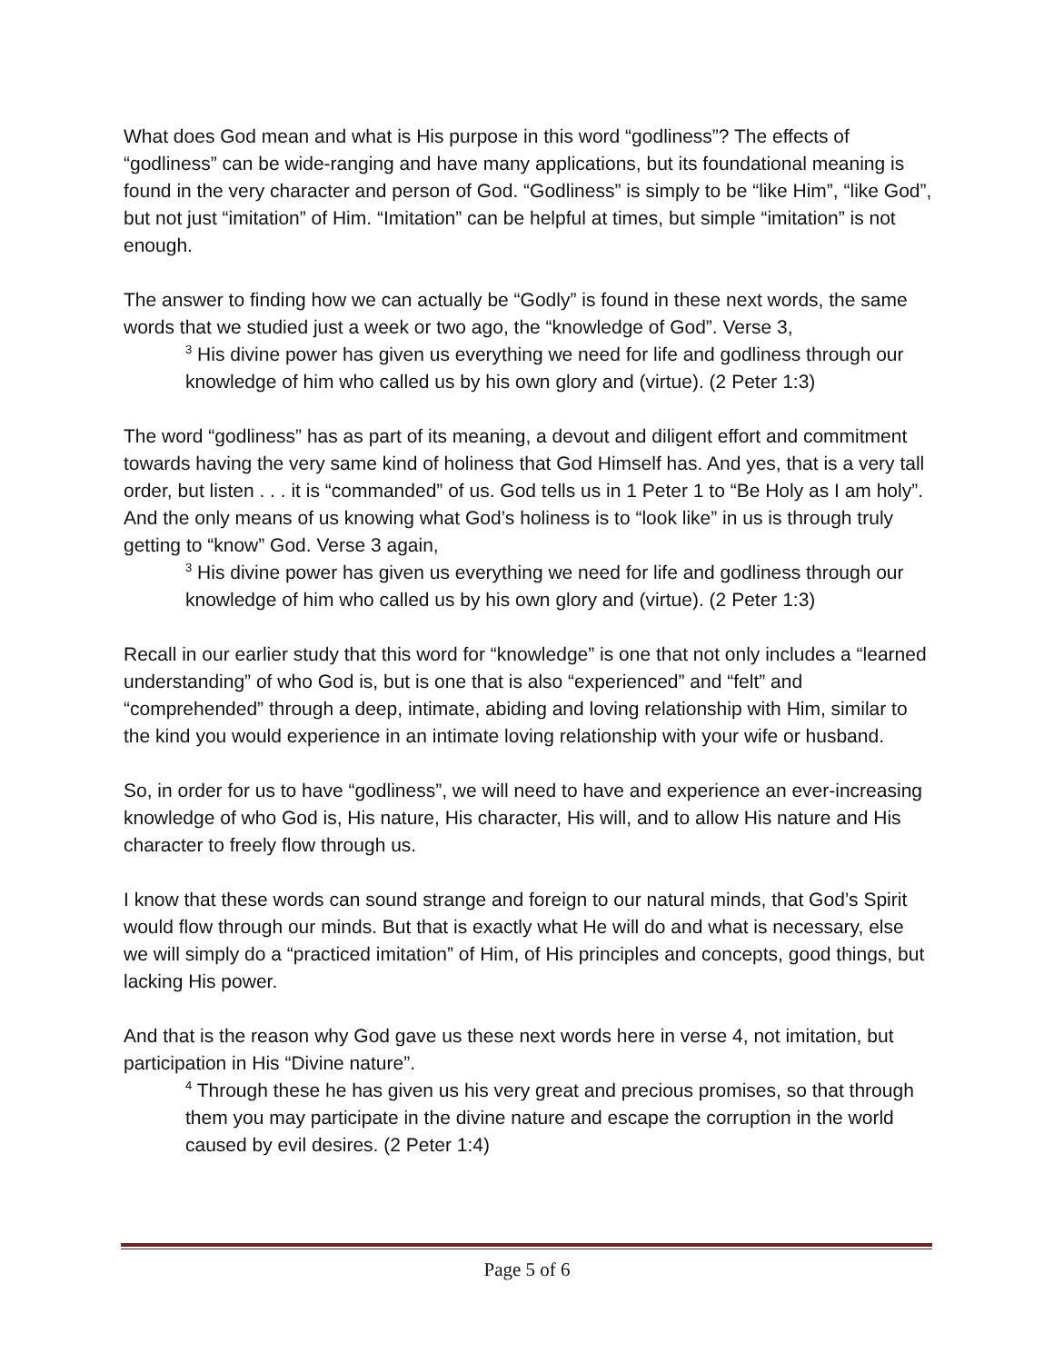What does God mean and what is His purpose in this word “godliness”? The effects of “godliness” can be wide-ranging and have many applications, but its foundational meaning is found in the very character and person of God. “Godliness” is simply to be “like Him”, “like God”, but not just “imitation” of Him. “Imitation” can be helpful at times, but simple “imitation” is not enough.
The answer to finding how we can actually be “Godly” is found in these next words, the same words that we studied just a week or two ago, the “knowledge of God”. Verse 3,
<sup>3</sup> His divine power has given us everything we need for life and godliness through our knowledge of him who called us by his own glory and (virtue). (2 Peter 1:3)
The word “godliness” has as part of its meaning, a devout and diligent effort and commitment towards having the very same kind of holiness that God Himself has. And yes, that is a very tall order, but listen . . . it is “commanded” of us. God tells us in 1 Peter 1 to “Be Holy as I am holy”. And the only means of us knowing what God’s holiness is to “look like” in us is through truly getting to “know” God. Verse 3 again,
<sup>3</sup> His divine power has given us everything we need for life and godliness through our knowledge of him who called us by his own glory and (virtue). (2 Peter 1:3)
Recall in our earlier study that this word for “knowledge” is one that not only includes a “learned understanding” of who God is, but is one that is also “experienced” and “felt” and “comprehended” through a deep, intimate, abiding and loving relationship with Him, similar to the kind you would experience in an intimate loving relationship with your wife or husband.
So, in order for us to have “godliness”, we will need to have and experience an ever-increasing knowledge of who God is, His nature, His character, His will, and to allow His nature and His character to freely flow through us.
I know that these words can sound strange and foreign to our natural minds, that God’s Spirit would flow through our minds. But that is exactly what He will do and what is necessary, else we will simply do a “practiced imitation” of Him, of His principles and concepts, good things, but lacking His power.
And that is the reason why God gave us these next words here in verse 4, not imitation, but participation in His “Divine nature”.
<sup>4</sup> Through these he has given us his very great and precious promises, so that through them you may participate in the divine nature and escape the corruption in the world caused by evil desires. (2 Peter 1:4)
Page 5 of 6